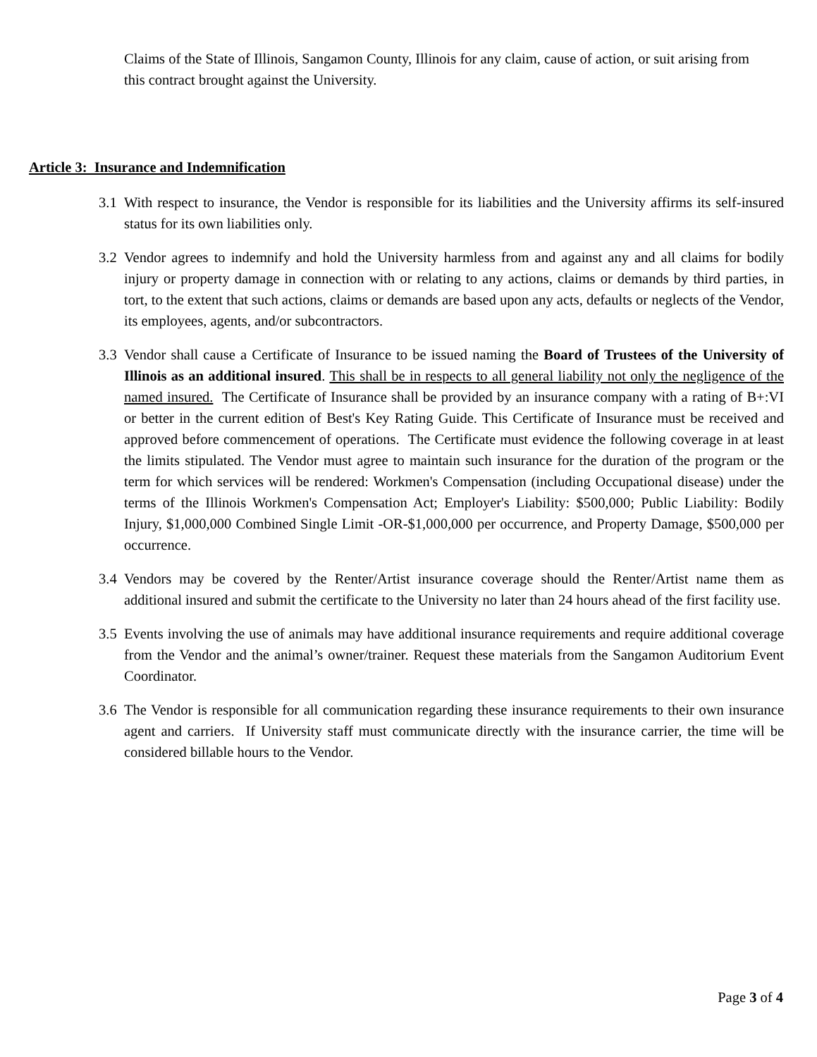Claims of the State of Illinois, Sangamon County, Illinois for any claim, cause of action, or suit arising from this contract brought against the University.
Article 3: Insurance and Indemnification
3.1 With respect to insurance, the Vendor is responsible for its liabilities and the University affirms its self-insured status for its own liabilities only.
3.2 Vendor agrees to indemnify and hold the University harmless from and against any and all claims for bodily injury or property damage in connection with or relating to any actions, claims or demands by third parties, in tort, to the extent that such actions, claims or demands are based upon any acts, defaults or neglects of the Vendor, its employees, agents, and/or subcontractors.
3.3 Vendor shall cause a Certificate of Insurance to be issued naming the Board of Trustees of the University of Illinois as an additional insured. This shall be in respects to all general liability not only the negligence of the named insured. The Certificate of Insurance shall be provided by an insurance company with a rating of B+:VI or better in the current edition of Best's Key Rating Guide. This Certificate of Insurance must be received and approved before commencement of operations. The Certificate must evidence the following coverage in at least the limits stipulated. The Vendor must agree to maintain such insurance for the duration of the program or the term for which services will be rendered: Workmen's Compensation (including Occupational disease) under the terms of the Illinois Workmen's Compensation Act; Employer's Liability: $500,000; Public Liability: Bodily Injury, $1,000,000 Combined Single Limit -OR-$1,000,000 per occurrence, and Property Damage, $500,000 per occurrence.
3.4 Vendors may be covered by the Renter/Artist insurance coverage should the Renter/Artist name them as additional insured and submit the certificate to the University no later than 24 hours ahead of the first facility use.
3.5 Events involving the use of animals may have additional insurance requirements and require additional coverage from the Vendor and the animal’s owner/trainer. Request these materials from the Sangamon Auditorium Event Coordinator.
3.6 The Vendor is responsible for all communication regarding these insurance requirements to their own insurance agent and carriers. If University staff must communicate directly with the insurance carrier, the time will be considered billable hours to the Vendor.
Page 3 of 4